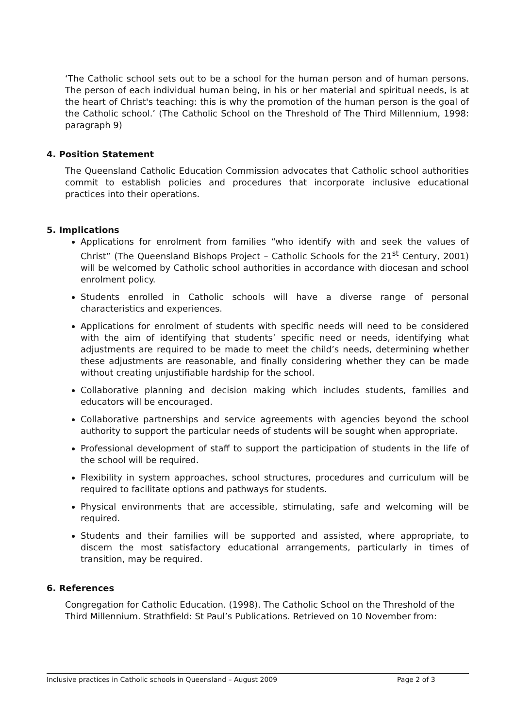‘The Catholic school sets out to be a school for the human person and of human persons. The person of each individual human being, in his or her material and spiritual needs, is at the heart of Christ's teaching: this is why the promotion of the human person is the goal of the Catholic school.’ (The Catholic School on the Threshold of The Third Millennium, 1998: paragraph 9)
4. Position Statement
The Queensland Catholic Education Commission advocates that Catholic school authorities commit to establish policies and procedures that incorporate inclusive educational practices into their operations.
5. Implications
Applications for enrolment from families “who identify with and seek the values of Christ” (The Queensland Bishops Project – Catholic Schools for the 21<sup>st</sup> Century, 2001) will be welcomed by Catholic school authorities in accordance with diocesan and school enrolment policy.
Students enrolled in Catholic schools will have a diverse range of personal characteristics and experiences.
Applications for enrolment of students with specific needs will need to be considered with the aim of identifying that students’ specific need or needs, identifying what adjustments are required to be made to meet the child’s needs, determining whether these adjustments are reasonable, and finally considering whether they can be made without creating unjustifiable hardship for the school.
Collaborative planning and decision making which includes students, families and educators will be encouraged.
Collaborative partnerships and service agreements with agencies beyond the school authority to support the particular needs of students will be sought when appropriate.
Professional development of staff to support the participation of students in the life of the school will be required.
Flexibility in system approaches, school structures, procedures and curriculum will be required to facilitate options and pathways for students.
Physical environments that are accessible, stimulating, safe and welcoming will be required.
Students and their families will be supported and assisted, where appropriate, to discern the most satisfactory educational arrangements, particularly in times of transition, may be required.
6. References
Congregation for Catholic Education. (1998). The Catholic School on the Threshold of the Third Millennium. Strathfield: St Paul’s Publications. Retrieved on 10 November from:
Inclusive practices in Catholic schools in Queensland – August 2009 Page 2 of 3